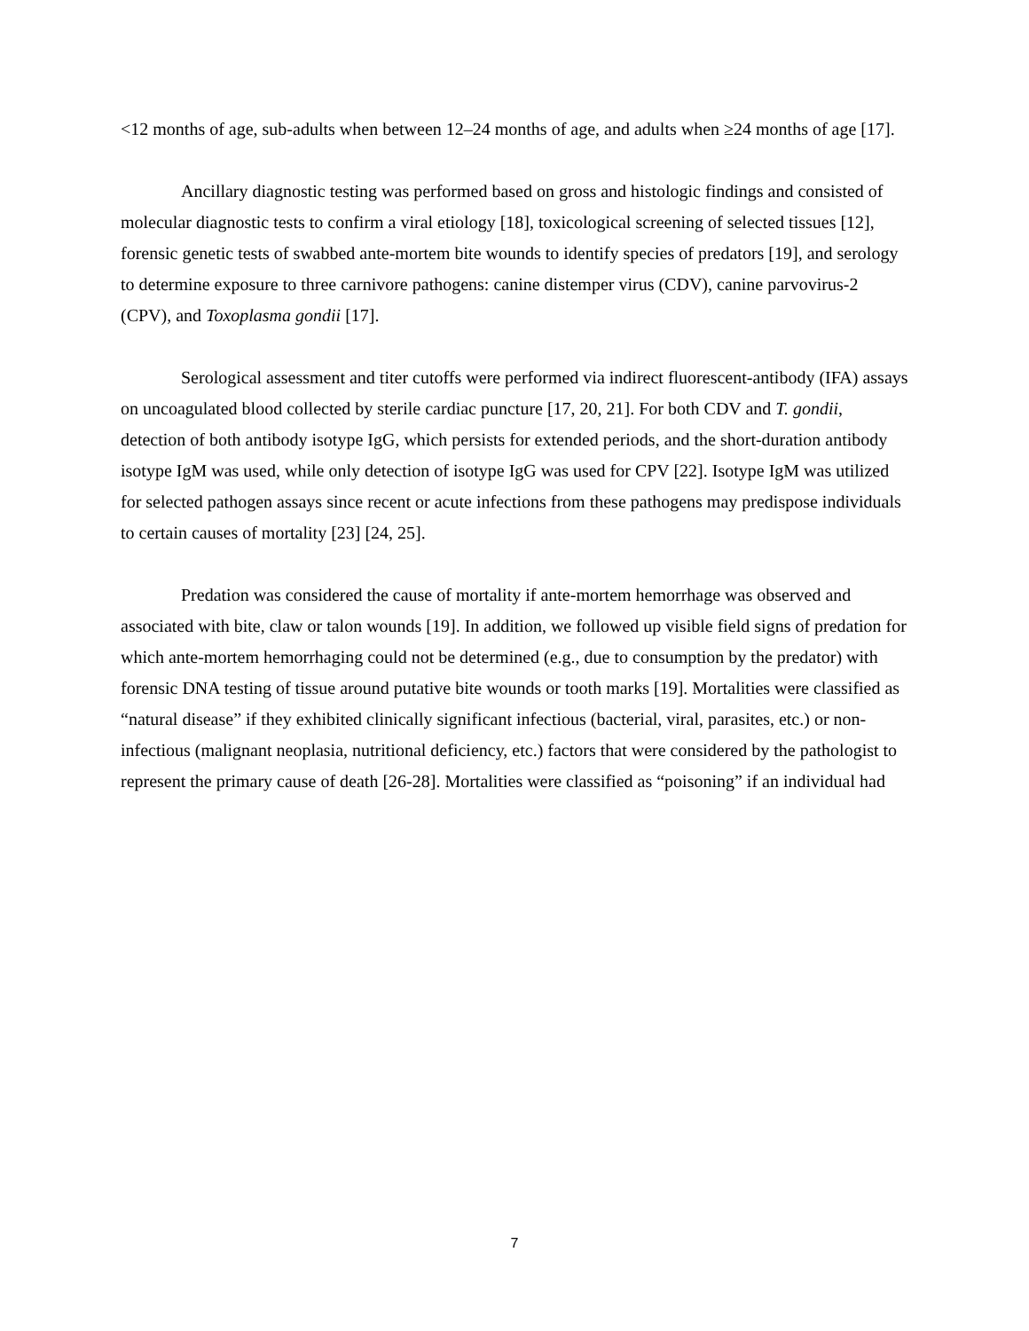<12 months of age, sub-adults when between 12–24 months of age, and adults when ≥24 months of age [17].
Ancillary diagnostic testing was performed based on gross and histologic findings and consisted of molecular diagnostic tests to confirm a viral etiology [18], toxicological screening of selected tissues [12], forensic genetic tests of swabbed ante-mortem bite wounds to identify species of predators [19], and serology to determine exposure to three carnivore pathogens: canine distemper virus (CDV), canine parvovirus-2 (CPV), and Toxoplasma gondii [17].
Serological assessment and titer cutoffs were performed via indirect fluorescent-antibody (IFA) assays on uncoagulated blood collected by sterile cardiac puncture [17, 20, 21]. For both CDV and T. gondii, detection of both antibody isotype IgG, which persists for extended periods, and the short-duration antibody isotype IgM was used, while only detection of isotype IgG was used for CPV [22]. Isotype IgM was utilized for selected pathogen assays since recent or acute infections from these pathogens may predispose individuals to certain causes of mortality [23] [24, 25].
Predation was considered the cause of mortality if ante-mortem hemorrhage was observed and associated with bite, claw or talon wounds [19]. In addition, we followed up visible field signs of predation for which ante-mortem hemorrhaging could not be determined (e.g., due to consumption by the predator) with forensic DNA testing of tissue around putative bite wounds or tooth marks [19]. Mortalities were classified as “natural disease” if they exhibited clinically significant infectious (bacterial, viral, parasites, etc.) or non-infectious (malignant neoplasia, nutritional deficiency, etc.) factors that were considered by the pathologist to represent the primary cause of death [26-28]. Mortalities were classified as “poisoning” if an individual had
7